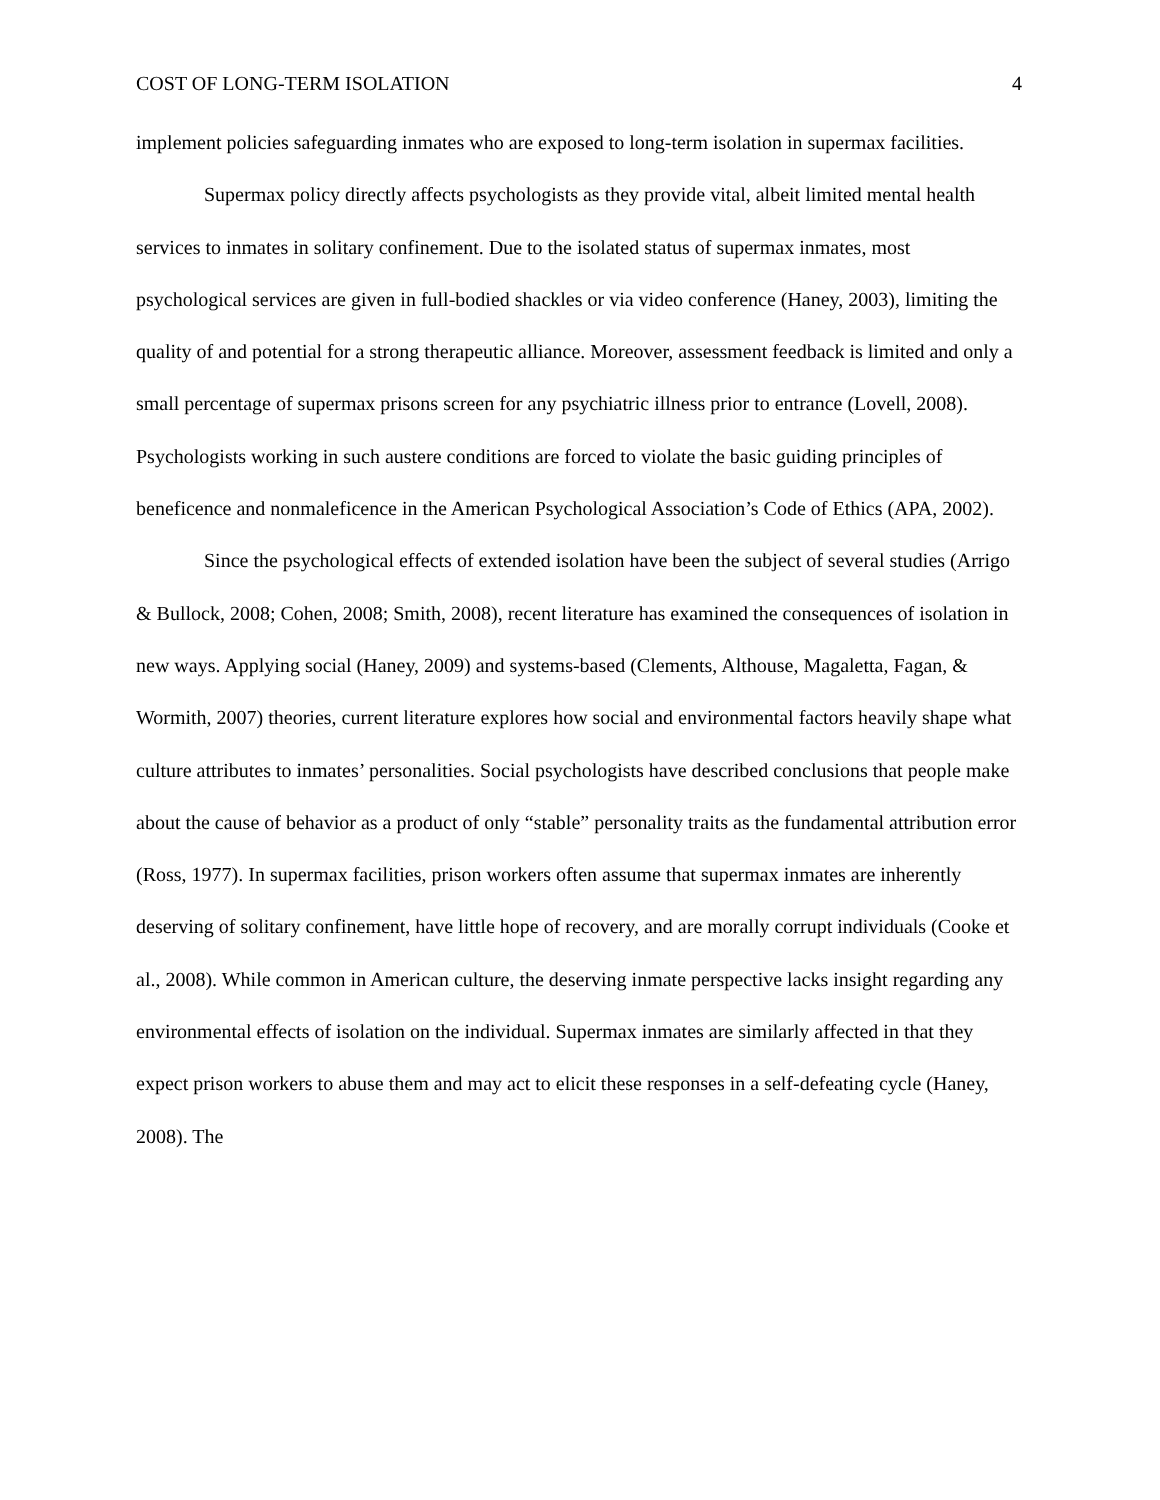COST OF LONG-TERM ISOLATION 4
implement policies safeguarding inmates who are exposed to long-term isolation in supermax facilities.
Supermax policy directly affects psychologists as they provide vital, albeit limited mental health services to inmates in solitary confinement. Due to the isolated status of supermax inmates, most psychological services are given in full-bodied shackles or via video conference (Haney, 2003), limiting the quality of and potential for a strong therapeutic alliance. Moreover, assessment feedback is limited and only a small percentage of supermax prisons screen for any psychiatric illness prior to entrance (Lovell, 2008). Psychologists working in such austere conditions are forced to violate the basic guiding principles of beneficence and nonmaleficence in the American Psychological Association’s Code of Ethics (APA, 2002).
Since the psychological effects of extended isolation have been the subject of several studies (Arrigo & Bullock, 2008; Cohen, 2008; Smith, 2008), recent literature has examined the consequences of isolation in new ways. Applying social (Haney, 2009) and systems-based (Clements, Althouse, Magaletta, Fagan, & Wormith, 2007) theories, current literature explores how social and environmental factors heavily shape what culture attributes to inmates’ personalities. Social psychologists have described conclusions that people make about the cause of behavior as a product of only “stable” personality traits as the fundamental attribution error (Ross, 1977). In supermax facilities, prison workers often assume that supermax inmates are inherently deserving of solitary confinement, have little hope of recovery, and are morally corrupt individuals (Cooke et al., 2008). While common in American culture, the deserving inmate perspective lacks insight regarding any environmental effects of isolation on the individual. Supermax inmates are similarly affected in that they expect prison workers to abuse them and may act to elicit these responses in a self-defeating cycle (Haney, 2008). The